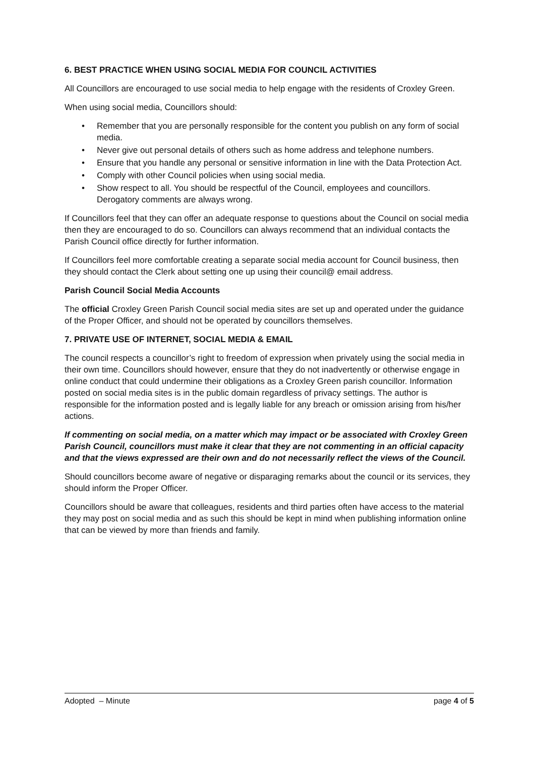6. BEST PRACTICE WHEN USING SOCIAL MEDIA FOR COUNCIL ACTIVITIES
All Councillors are encouraged to use social media to help engage with the residents of Croxley Green.
When using social media, Councillors should:
• Remember that you are personally responsible for the content you publish on any form of social media.
• Never give out personal details of others such as home address and telephone numbers.
• Ensure that you handle any personal or sensitive information in line with the Data Protection Act.
• Comply with other Council policies when using social media.
• Show respect to all. You should be respectful of the Council, employees and councillors. Derogatory comments are always wrong.
If Councillors feel that they can offer an adequate response to questions about the Council on social media then they are encouraged to do so. Councillors can always recommend that an individual contacts the Parish Council office directly for further information.
If Councillors feel more comfortable creating a separate social media account for Council business, then they should contact the Clerk about setting one up using their council@ email address.
Parish Council Social Media Accounts
The official Croxley Green Parish Council social media sites are set up and operated under the guidance of the Proper Officer, and should not be operated by councillors themselves.
7. PRIVATE USE OF INTERNET, SOCIAL MEDIA & EMAIL
The council respects a councillor’s right to freedom of expression when privately using the social media in their own time. Councillors should however, ensure that they do not inadvertently or otherwise engage in online conduct that could undermine their obligations as a Croxley Green parish councillor. Information posted on social media sites is in the public domain regardless of privacy settings. The author is responsible for the information posted and is legally liable for any breach or omission arising from his/her actions.
If commenting on social media, on a matter which may impact or be associated with Croxley Green Parish Council, councillors must make it clear that they are not commenting in an official capacity and that the views expressed are their own and do not necessarily reflect the views of the Council.
Should councillors become aware of negative or disparaging remarks about the council or its services, they should inform the Proper Officer.
Councillors should be aware that colleagues, residents and third parties often have access to the material they may post on social media and as such this should be kept in mind when publishing information online that can be viewed by more than friends and family.
Adopted – Minute page 4 of 5